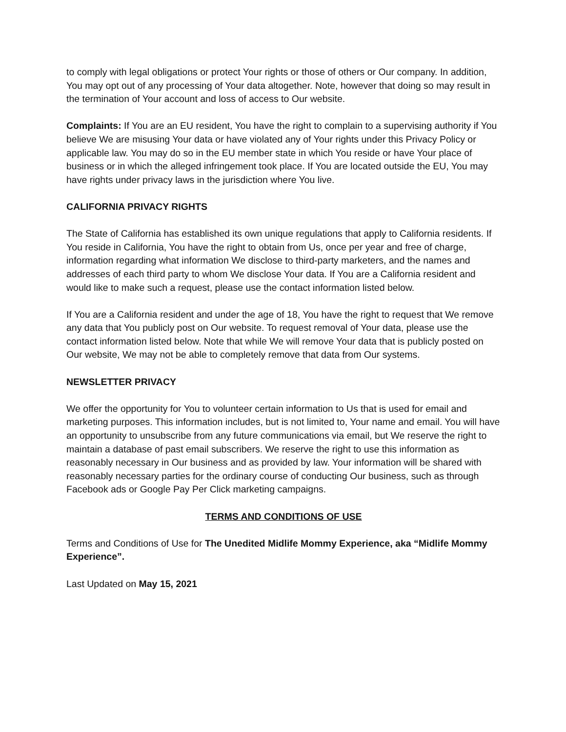to comply with legal obligations or protect Your rights or those of others or Our company. In addition, You may opt out of any processing of Your data altogether. Note, however that doing so may result in the termination of Your account and loss of access to Our website.
Complaints: If You are an EU resident, You have the right to complain to a supervising authority if You believe We are misusing Your data or have violated any of Your rights under this Privacy Policy or applicable law. You may do so in the EU member state in which You reside or have Your place of business or in which the alleged infringement took place. If You are located outside the EU, You may have rights under privacy laws in the jurisdiction where You live.
CALIFORNIA PRIVACY RIGHTS
The State of California has established its own unique regulations that apply to California residents. If You reside in California, You have the right to obtain from Us, once per year and free of charge, information regarding what information We disclose to third-party marketers, and the names and addresses of each third party to whom We disclose Your data. If You are a California resident and would like to make such a request, please use the contact information listed below.
If You are a California resident and under the age of 18, You have the right to request that We remove any data that You publicly post on Our website. To request removal of Your data, please use the contact information listed below. Note that while We will remove Your data that is publicly posted on Our website, We may not be able to completely remove that data from Our systems.
NEWSLETTER PRIVACY
We offer the opportunity for You to volunteer certain information to Us that is used for email and marketing purposes. This information includes, but is not limited to, Your name and email. You will have an opportunity to unsubscribe from any future communications via email, but We reserve the right to maintain a database of past email subscribers. We reserve the right to use this information as reasonably necessary in Our business and as provided by law. Your information will be shared with reasonably necessary parties for the ordinary course of conducting Our business, such as through Facebook ads or Google Pay Per Click marketing campaigns.
TERMS AND CONDITIONS OF USE
Terms and Conditions of Use for The Unedited Midlife Mommy Experience, aka “Midlife Mommy Experience”.
Last Updated on May 15, 2021